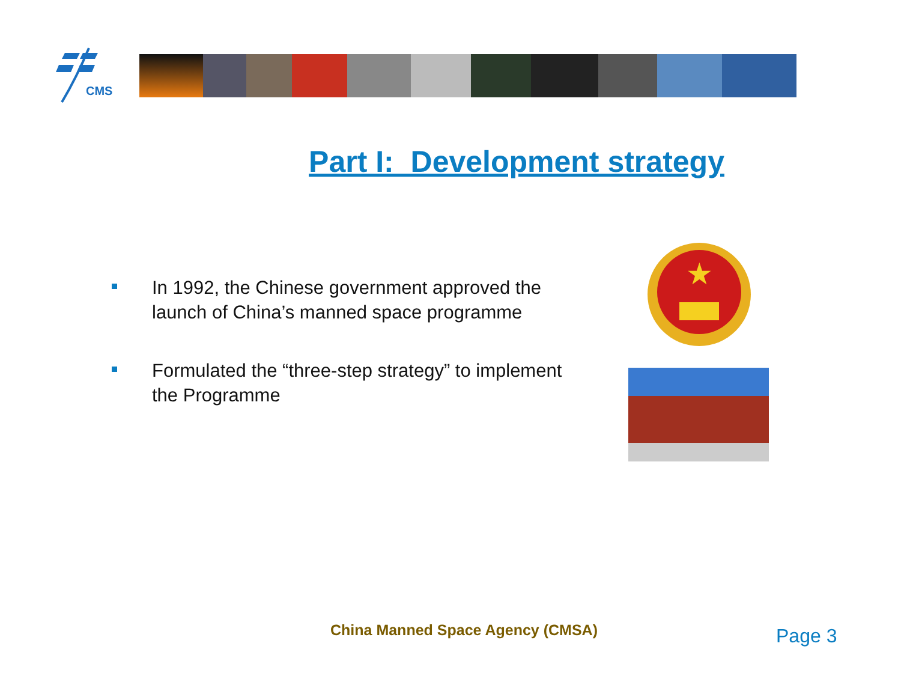CMS
Part I: Development strategy
In 1992, the Chinese government approved the launch of China’s manned space programme
Formulated the “three-step strategy” to implement the Programme
★
China Manned Space Agency (CMSA)
Page 3